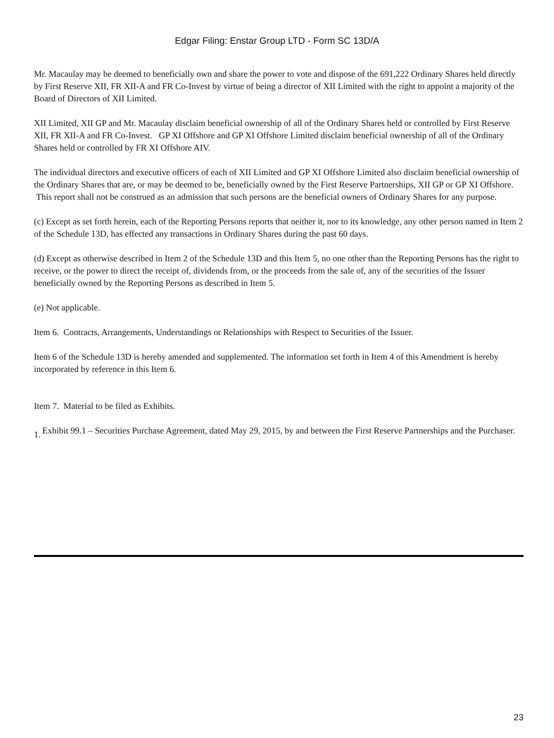Edgar Filing: Enstar Group LTD - Form SC 13D/A
Mr. Macaulay may be deemed to beneficially own and share the power to vote and dispose of the 691,222 Ordinary Shares held directly by First Reserve XII, FR XII-A and FR Co-Invest by virtue of being a director of XII Limited with the right to appoint a majority of the Board of Directors of XII Limited.
XII Limited, XII GP and Mr. Macaulay disclaim beneficial ownership of all of the Ordinary Shares held or controlled by First Reserve XII, FR XII-A and FR Co-Invest. GP XI Offshore and GP XI Offshore Limited disclaim beneficial ownership of all of the Ordinary Shares held or controlled by FR XI Offshore AIV.
The individual directors and executive officers of each of XII Limited and GP XI Offshore Limited also disclaim beneficial ownership of the Ordinary Shares that are, or may be deemed to be, beneficially owned by the First Reserve Partnerships, XII GP or GP XI Offshore. This report shall not be construed as an admission that such persons are the beneficial owners of Ordinary Shares for any purpose.
(c) Except as set forth herein, each of the Reporting Persons reports that neither it, nor to its knowledge, any other person named in Item 2 of the Schedule 13D, has effected any transactions in Ordinary Shares during the past 60 days.
(d) Except as otherwise described in Item 2 of the Schedule 13D and this Item 5, no one other than the Reporting Persons has the right to receive, or the power to direct the receipt of, dividends from, or the proceeds from the sale of, any of the securities of the Issuer beneficially owned by the Reporting Persons as described in Item 5.
(e) Not applicable.
Item 6. Contracts, Arrangements, Understandings or Relationships with Respect to Securities of the Issuer.
Item 6 of the Schedule 13D is hereby amended and supplemented. The information set forth in Item 4 of this Amendment is hereby incorporated by reference in this Item 6.
Item 7. Material to be filed as Exhibits.
1. Exhibit 99.1 – Securities Purchase Agreement, dated May 29, 2015, by and between the First Reserve Partnerships and the Purchaser.
23